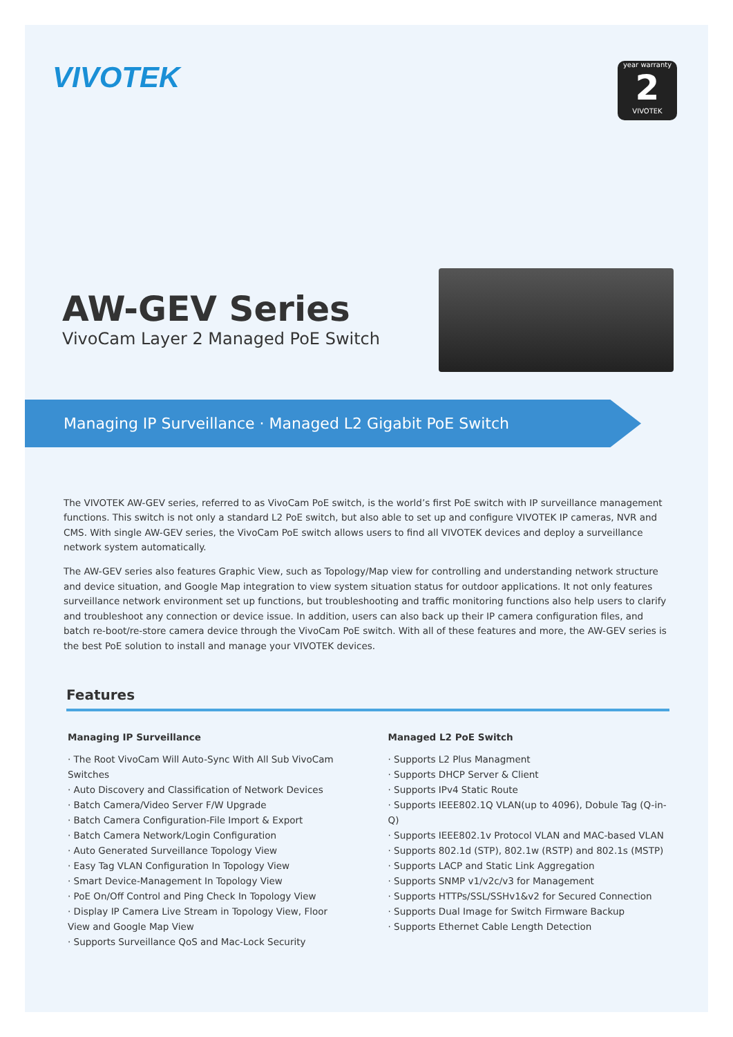VIVOTEK
year warranty
2
VIVOTEK
AW-GEV Series
VivoCam Layer 2 Managed PoE Switch
Managing IP Surveillance · Managed L2 Gigabit PoE Switch
The VIVOTEK AW-GEV series, referred to as VivoCam PoE switch, is the world’s first PoE switch with IP surveillance management functions. This switch is not only a standard L2 PoE switch, but also able to set up and configure VIVOTEK IP cameras, NVR and CMS. With single AW-GEV series, the VivoCam PoE switch allows users to find all VIVOTEK devices and deploy a surveillance network system automatically.
The AW-GEV series also features Graphic View, such as Topology/Map view for controlling and understanding network structure and device situation, and Google Map integration to view system situation status for outdoor applications. It not only features surveillance network environment set up functions, but troubleshooting and traffic monitoring functions also help users to clarify and troubleshoot any connection or device issue. In addition, users can also back up their IP camera configuration files, and batch re-boot/re-store camera device through the VivoCam PoE switch. With all of these features and more, the AW-GEV series is the best PoE solution to install and manage your VIVOTEK devices.
Features
Managing IP Surveillance
· The Root VivoCam Will Auto-Sync With All Sub VivoCam Switches
· Auto Discovery and Classification of Network Devices
· Batch Camera/Video Server F/W Upgrade
· Batch Camera Configuration-File Import & Export
· Batch Camera Network/Login Configuration
· Auto Generated Surveillance Topology View
· Easy Tag VLAN Configuration In Topology View
· Smart Device-Management In Topology View
· PoE On/Off Control and Ping Check In Topology View
· Display IP Camera Live Stream in Topology View, Floor View and Google Map View
· Supports Surveillance QoS and Mac-Lock Security
Managed L2 PoE Switch
· Supports L2 Plus Managment
· Supports DHCP Server & Client
· Supports IPv4 Static Route
· Supports IEEE802.1Q VLAN(up to 4096), Dobule Tag (Q-in-Q)
· Supports IEEE802.1v Protocol VLAN and MAC-based VLAN
· Supports 802.1d (STP), 802.1w (RSTP) and 802.1s (MSTP)
· Supports LACP and Static Link Aggregation
· Supports SNMP v1/v2c/v3 for Management
· Supports HTTPs/SSL/SSHv1&v2 for Secured Connection
· Supports Dual Image for Switch Firmware Backup
· Supports Ethernet Cable Length Detection